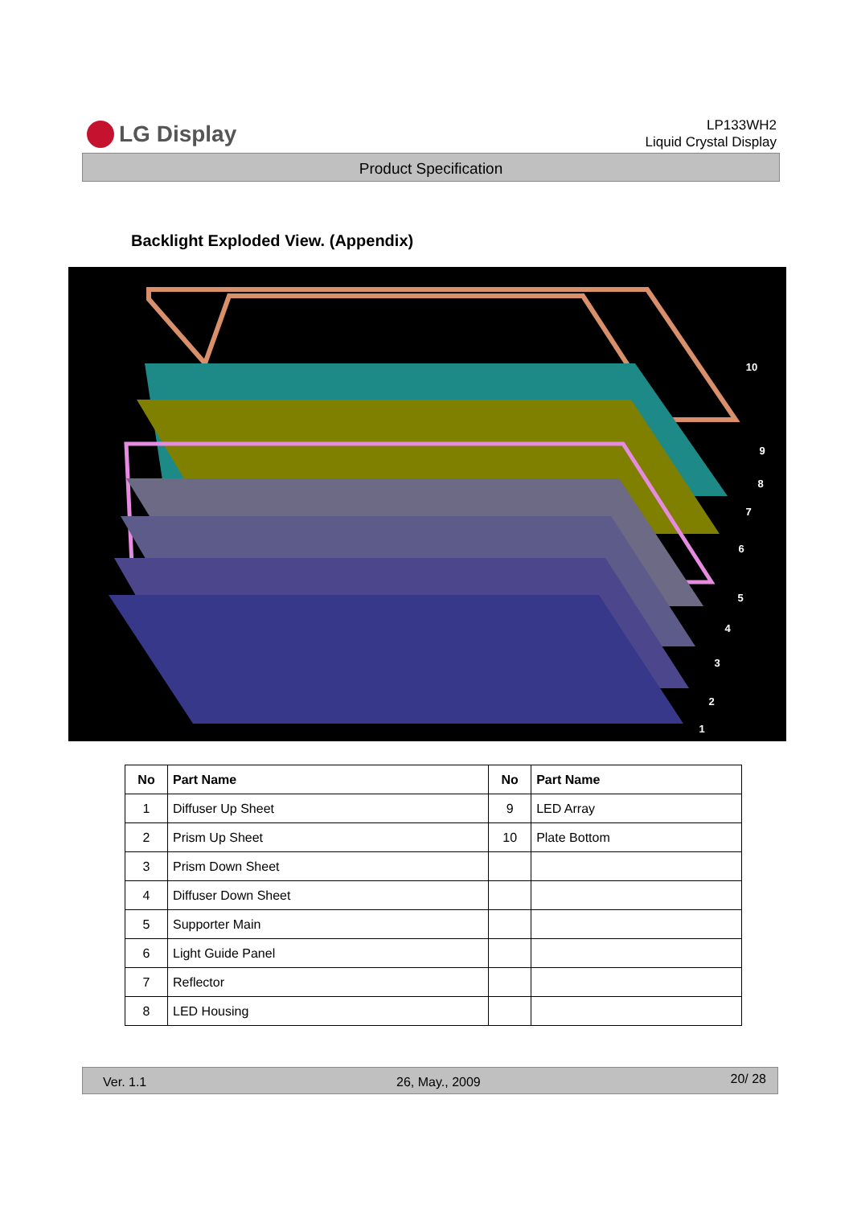LG Display
LP133WH2
Liquid Crystal Display
Product Specification
Backlight Exploded View. (Appendix)
10
9
8
7
6
5
4
3
2
1
| No | Part Name | No | Part Name |
| --- | --- | --- | --- |
| 1 | Diffuser Up Sheet | 9 | LED Array |
| 2 | Prism Up Sheet | 10 | Plate Bottom |
| 3 | Prism Down Sheet | | |
| 4 | Diffuser Down Sheet | | |
| 5 | Supporter Main | | |
| 6 | Light Guide Panel | | |
| 7 | Reflector | | |
| 8 | LED Housing | | |
Ver. 1.1 26, May., 2009 20/ 28